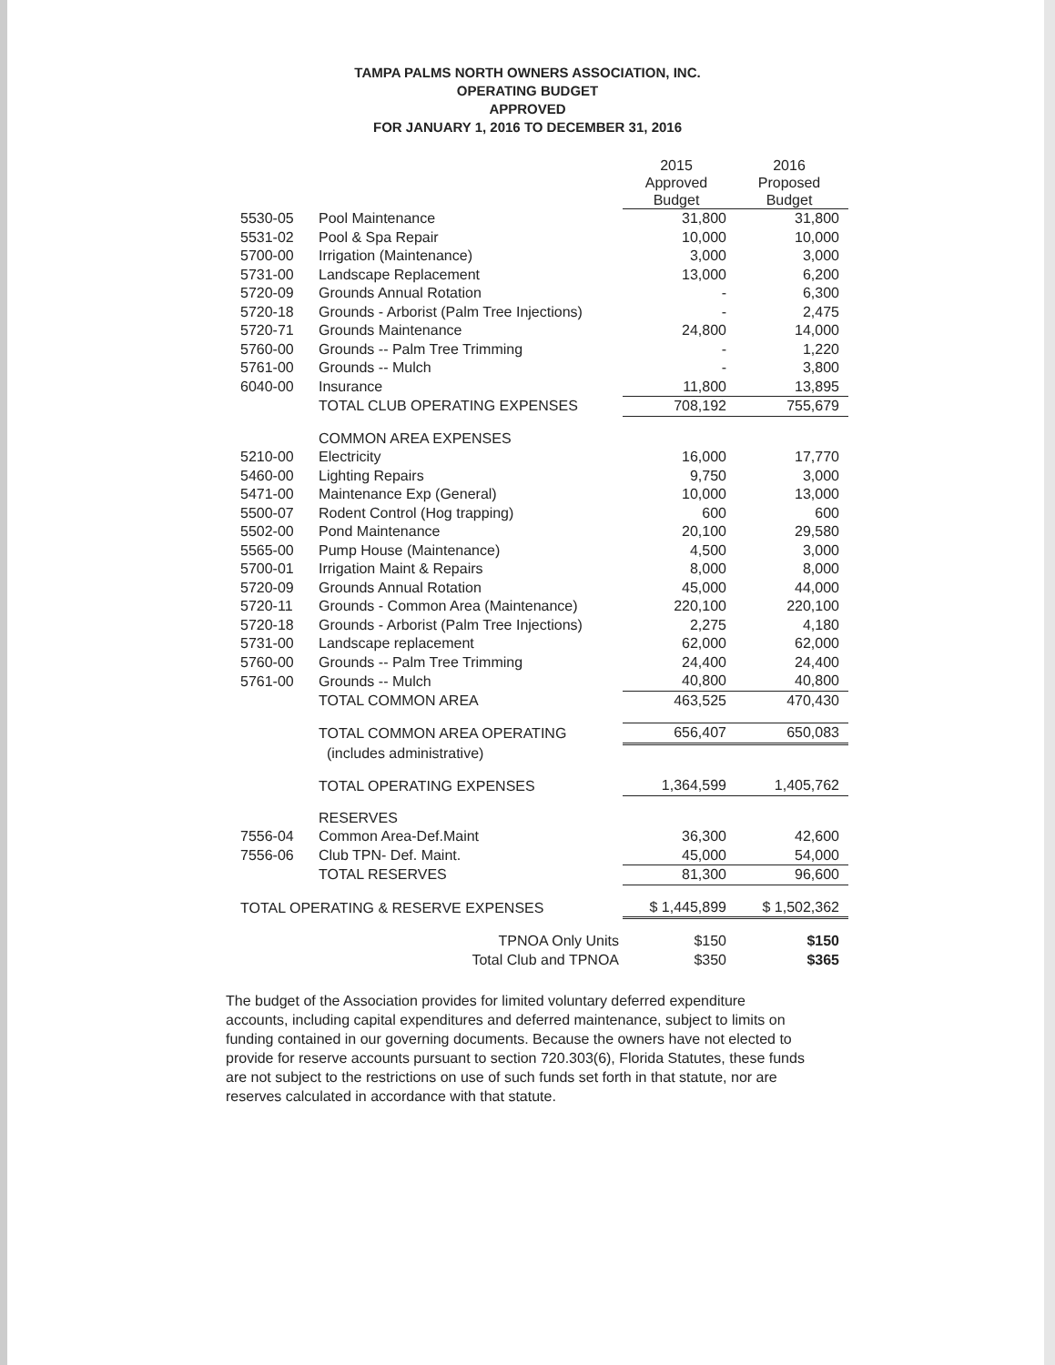TAMPA PALMS NORTH OWNERS ASSOCIATION, INC.
OPERATING BUDGET
APPROVED
FOR JANUARY 1, 2016 TO DECEMBER 31, 2016
| | | 2015 Approved Budget | 2016 Proposed Budget |
| --- | --- | --- | --- |
| 5530-05 | Pool Maintenance | 31,800 | 31,800 |
| 5531-02 | Pool & Spa Repair | 10,000 | 10,000 |
| 5700-00 | Irrigation (Maintenance) | 3,000 | 3,000 |
| 5731-00 | Landscape Replacement | 13,000 | 6,200 |
| 5720-09 | Grounds Annual Rotation | - | 6,300 |
| 5720-18 | Grounds - Arborist (Palm Tree Injections) | - | 2,475 |
| 5720-71 | Grounds Maintenance | 24,800 | 14,000 |
| 5760-00 | Grounds -- Palm Tree Trimming | - | 1,220 |
| 5761-00 | Grounds -- Mulch | - | 3,800 |
| 6040-00 | Insurance | 11,800 | 13,895 |
| | TOTAL CLUB OPERATING EXPENSES | 708,192 | 755,679 |
| | COMMON AREA EXPENSES | | |
| 5210-00 | Electricity | 16,000 | 17,770 |
| 5460-00 | Lighting Repairs | 9,750 | 3,000 |
| 5471-00 | Maintenance Exp (General) | 10,000 | 13,000 |
| 5500-07 | Rodent Control (Hog trapping) | 600 | 600 |
| 5502-00 | Pond Maintenance | 20,100 | 29,580 |
| 5565-00 | Pump House (Maintenance) | 4,500 | 3,000 |
| 5700-01 | Irrigation Maint & Repairs | 8,000 | 8,000 |
| 5720-09 | Grounds Annual Rotation | 45,000 | 44,000 |
| 5720-11 | Grounds - Common Area (Maintenance) | 220,100 | 220,100 |
| 5720-18 | Grounds - Arborist (Palm Tree Injections) | 2,275 | 4,180 |
| 5731-00 | Landscape replacement | 62,000 | 62,000 |
| 5760-00 | Grounds -- Palm Tree Trimming | 24,400 | 24,400 |
| 5761-00 | Grounds -- Mulch | 40,800 | 40,800 |
| | TOTAL COMMON AREA | 463,525 | 470,430 |
| | TOTAL COMMON AREA OPERATING | 656,407 | 650,083 |
| | (includes administrative) | | |
| | TOTAL OPERATING EXPENSES | 1,364,599 | 1,405,762 |
| | RESERVES | | |
| 7556-04 | Common Area-Def.Maint | 36,300 | 42,600 |
| 7556-06 | Club TPN- Def. Maint. | 45,000 | 54,000 |
| | TOTAL RESERVES | 81,300 | 96,600 |
| TOTAL OPERATING & RESERVE EXPENSES | | $ 1,445,899 | $ 1,502,362 |
| | TPNOA Only Units | $150 | $150 |
| | Total Club and TPNOA | $350 | $365 |
The budget of the Association provides for limited voluntary deferred expenditure accounts, including capital expenditures and deferred maintenance, subject to limits on funding contained in our governing documents. Because the owners have not elected to provide for reserve accounts pursuant to section 720.303(6), Florida Statutes, these funds are not subject to the restrictions on use of such funds set forth in that statute, nor are reserves calculated in accordance with that statute.